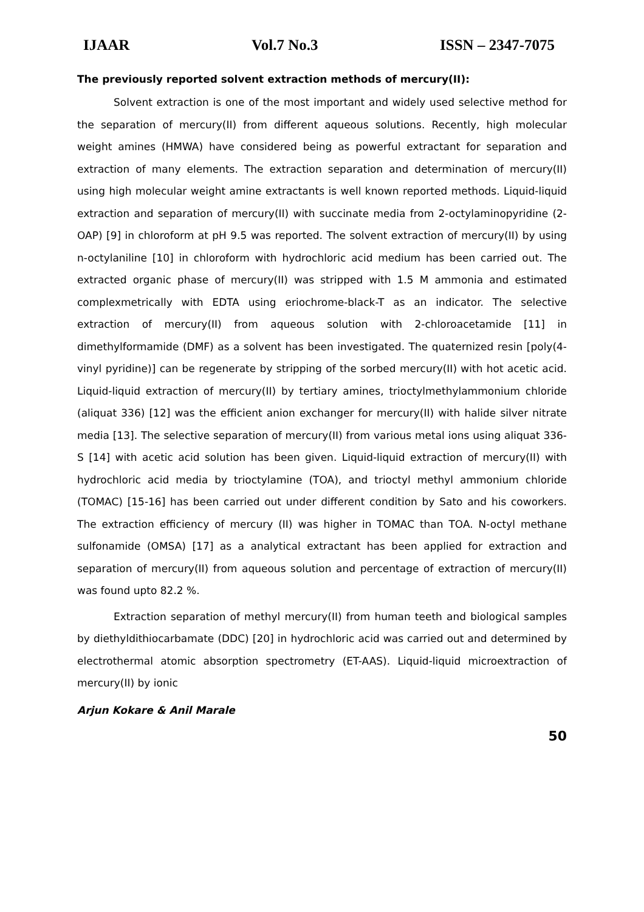IJAAR Vol.7 No.3 ISSN – 2347-7075
The previously reported solvent extraction methods of mercury(II):
Solvent extraction is one of the most important and widely used selective method for the separation of mercury(II) from different aqueous solutions. Recently, high molecular weight amines (HMWA) have considered being as powerful extractant for separation and extraction of many elements. The extraction separation and determination of mercury(II) using high molecular weight amine extractants is well known reported methods. Liquid-liquid extraction and separation of mercury(II) with succinate media from 2-octylaminopyridine (2-OAP) [9] in chloroform at pH 9.5 was reported. The solvent extraction of mercury(II) by using n-octylaniline [10] in chloroform with hydrochloric acid medium has been carried out. The extracted organic phase of mercury(II) was stripped with 1.5 M ammonia and estimated complexmetrically with EDTA using eriochrome-black-T as an indicator. The selective extraction of mercury(II) from aqueous solution with 2-chloroacetamide [11] in dimethylformamide (DMF) as a solvent has been investigated. The quaternized resin [poly(4-vinyl pyridine)] can be regenerate by stripping of the sorbed mercury(II) with hot acetic acid. Liquid-liquid extraction of mercury(II) by tertiary amines, trioctylmethylammonium chloride (aliquat 336) [12] was the efficient anion exchanger for mercury(II) with halide silver nitrate media [13]. The selective separation of mercury(II) from various metal ions using aliquat 336-S [14] with acetic acid solution has been given. Liquid-liquid extraction of mercury(II) with hydrochloric acid media by trioctylamine (TOA), and trioctyl methyl ammonium chloride (TOMAC) [15-16] has been carried out under different condition by Sato and his coworkers. The extraction efficiency of mercury (II) was higher in TOMAC than TOA. N-octyl methane sulfonamide (OMSA) [17] as a analytical extractant has been applied for extraction and separation of mercury(II) from aqueous solution and percentage of extraction of mercury(II) was found upto 82.2 %.
Extraction separation of methyl mercury(II) from human teeth and biological samples by diethyldithiocarbamate (DDC) [20] in hydrochloric acid was carried out and determined by electrothermal atomic absorption spectrometry (ET-AAS). Liquid-liquid microextraction of mercury(II) by ionic
Arjun Kokare & Anil Marale
50